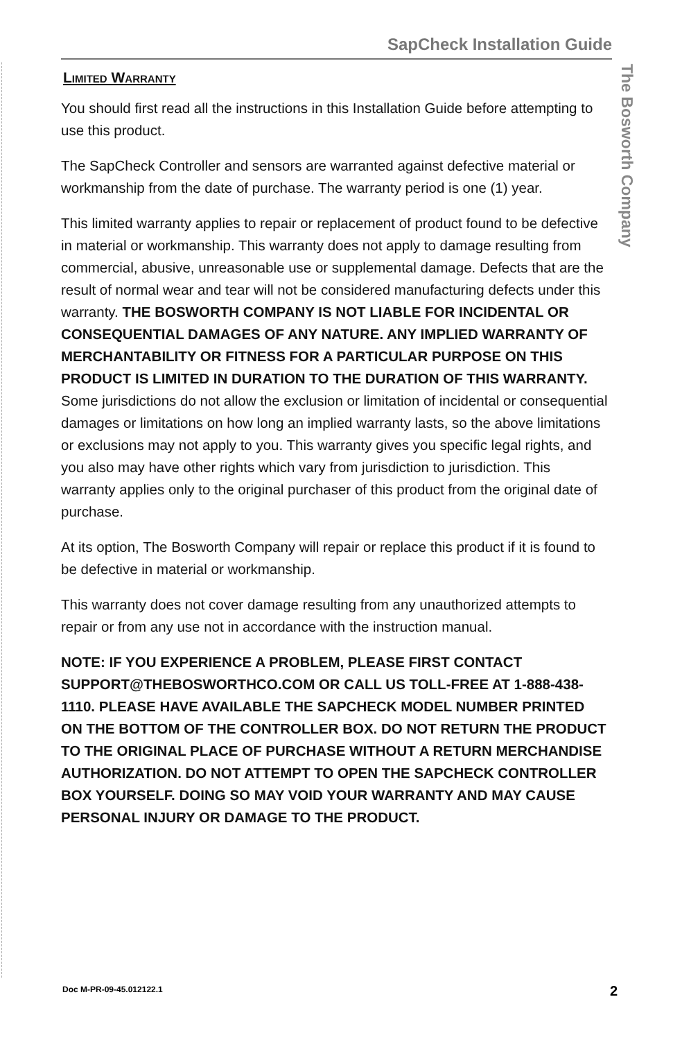SapCheck Installation Guide
The Bosworth Company
Limited Warranty
You should first read all the instructions in this Installation Guide before attempting to use this product.
The SapCheck Controller and sensors are warranted against defective material or workmanship from the date of purchase. The warranty period is one (1) year.
This limited warranty applies to repair or replacement of product found to be defective in material or workmanship. This warranty does not apply to damage resulting from commercial, abusive, unreasonable use or supplemental damage. Defects that are the result of normal wear and tear will not be considered manufacturing defects under this warranty. THE BOSWORTH COMPANY IS NOT LIABLE FOR INCIDENTAL OR CONSEQUENTIAL DAMAGES OF ANY NATURE. ANY IMPLIED WARRANTY OF MERCHANTABILITY OR FITNESS FOR A PARTICULAR PURPOSE ON THIS PRODUCT IS LIMITED IN DURATION TO THE DURATION OF THIS WARRANTY. Some jurisdictions do not allow the exclusion or limitation of incidental or consequential damages or limitations on how long an implied warranty lasts, so the above limitations or exclusions may not apply to you. This warranty gives you specific legal rights, and you also may have other rights which vary from jurisdiction to jurisdiction. This warranty applies only to the original purchaser of this product from the original date of purchase.
At its option, The Bosworth Company will repair or replace this product if it is found to be defective in material or workmanship.
This warranty does not cover damage resulting from any unauthorized attempts to repair or from any use not in accordance with the instruction manual.
NOTE: IF YOU EXPERIENCE A PROBLEM, PLEASE FIRST CONTACT SUPPORT@THEBOSWORTHCO.COM OR CALL US TOLL-FREE AT 1-888-438-1110. PLEASE HAVE AVAILABLE THE SAPCHECK MODEL NUMBER PRINTED ON THE BOTTOM OF THE CONTROLLER BOX. DO NOT RETURN THE PRODUCT TO THE ORIGINAL PLACE OF PURCHASE WITHOUT A RETURN MERCHANDISE AUTHORIZATION. DO NOT ATTEMPT TO OPEN THE SAPCHECK CONTROLLER BOX YOURSELF. DOING SO MAY VOID YOUR WARRANTY AND MAY CAUSE PERSONAL INJURY OR DAMAGE TO THE PRODUCT.
Doc M-PR-09-45.012122.1 2